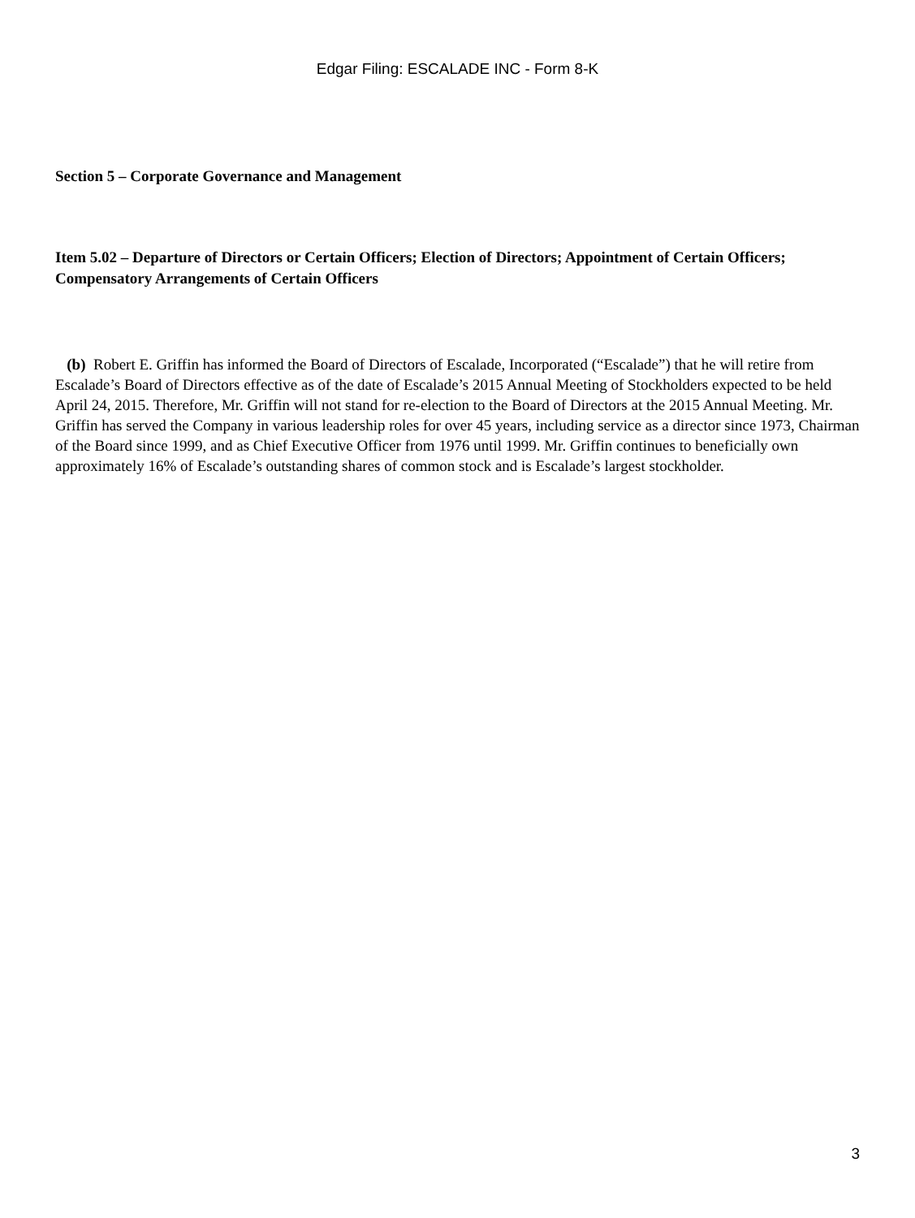Edgar Filing: ESCALADE INC - Form 8-K
Section 5 – Corporate Governance and Management
Item 5.02 – Departure of Directors or Certain Officers; Election of Directors; Appointment of Certain Officers; Compensatory Arrangements of Certain Officers
(b) Robert E. Griffin has informed the Board of Directors of Escalade, Incorporated (“Escalade”) that he will retire from Escalade’s Board of Directors effective as of the date of Escalade’s 2015 Annual Meeting of Stockholders expected to be held April 24, 2015. Therefore, Mr. Griffin will not stand for re-election to the Board of Directors at the 2015 Annual Meeting. Mr. Griffin has served the Company in various leadership roles for over 45 years, including service as a director since 1973, Chairman of the Board since 1999, and as Chief Executive Officer from 1976 until 1999. Mr. Griffin continues to beneficially own approximately 16% of Escalade’s outstanding shares of common stock and is Escalade’s largest stockholder.
3